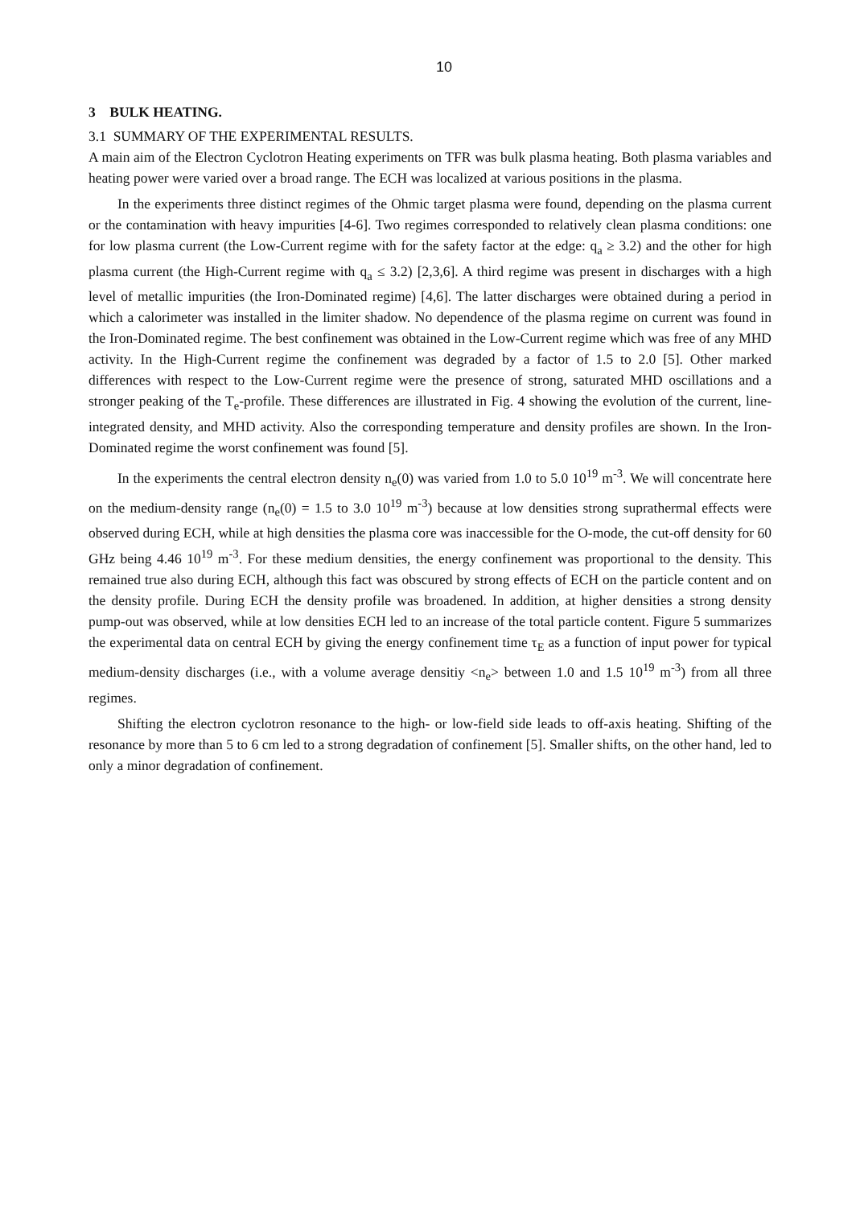10
3 BULK HEATING.
3.1 SUMMARY OF THE EXPERIMENTAL RESULTS.
A main aim of the Electron Cyclotron Heating experiments on TFR was bulk plasma heating. Both plasma variables and heating power were varied over a broad range. The ECH was localized at various positions in the plasma.
In the experiments three distinct regimes of the Ohmic target plasma were found, depending on the plasma current or the contamination with heavy impurities [4-6]. Two regimes corresponded to relatively clean plasma conditions: one for low plasma current (the Low-Current regime with for the safety factor at the edge: q<sub>a</sub> ≥ 3.2) and the other for high plasma current (the High-Current regime with q<sub>a</sub> ≤ 3.2) [2,3,6]. A third regime was present in discharges with a high level of metallic impurities (the Iron-Dominated regime) [4,6]. The latter discharges were obtained during a period in which a calorimeter was installed in the limiter shadow. No dependence of the plasma regime on current was found in the Iron-Dominated regime. The best confinement was obtained in the Low-Current regime which was free of any MHD activity. In the High-Current regime the confinement was degraded by a factor of 1.5 to 2.0 [5]. Other marked differences with respect to the Low-Current regime were the presence of strong, saturated MHD oscillations and a stronger peaking of the T<sub>e</sub>-profile. These differences are illustrated in Fig. 4 showing the evolution of the current, line-integrated density, and MHD activity. Also the corresponding temperature and density profiles are shown. In the Iron-Dominated regime the worst confinement was found [5].
In the experiments the central electron density n<sub>e</sub>(0) was varied from 1.0 to 5.0 10<sup>19</sup> m<sup>-3</sup>. We will concentrate here on the medium-density range (n<sub>e</sub>(0) = 1.5 to 3.0 10<sup>19</sup> m<sup>-3</sup>) because at low densities strong suprathermal effects were observed during ECH, while at high densities the plasma core was inaccessible for the O-mode, the cut-off density for 60 GHz being 4.46 10<sup>19</sup> m<sup>-3</sup>. For these medium densities, the energy confinement was proportional to the density. This remained true also during ECH, although this fact was obscured by strong effects of ECH on the particle content and on the density profile. During ECH the density profile was broadened. In addition, at higher densities a strong density pump-out was observed, while at low densities ECH led to an increase of the total particle content. Figure 5 summarizes the experimental data on central ECH by giving the energy confinement time τ<sub>E</sub> as a function of input power for typical medium-density discharges (i.e., with a volume average densitiy <n<sub>e</sub>> between 1.0 and 1.5 10<sup>19</sup> m<sup>-3</sup>) from all three regimes.
Shifting the electron cyclotron resonance to the high- or low-field side leads to off-axis heating. Shifting of the resonance by more than 5 to 6 cm led to a strong degradation of confinement [5]. Smaller shifts, on the other hand, led to only a minor degradation of confinement.